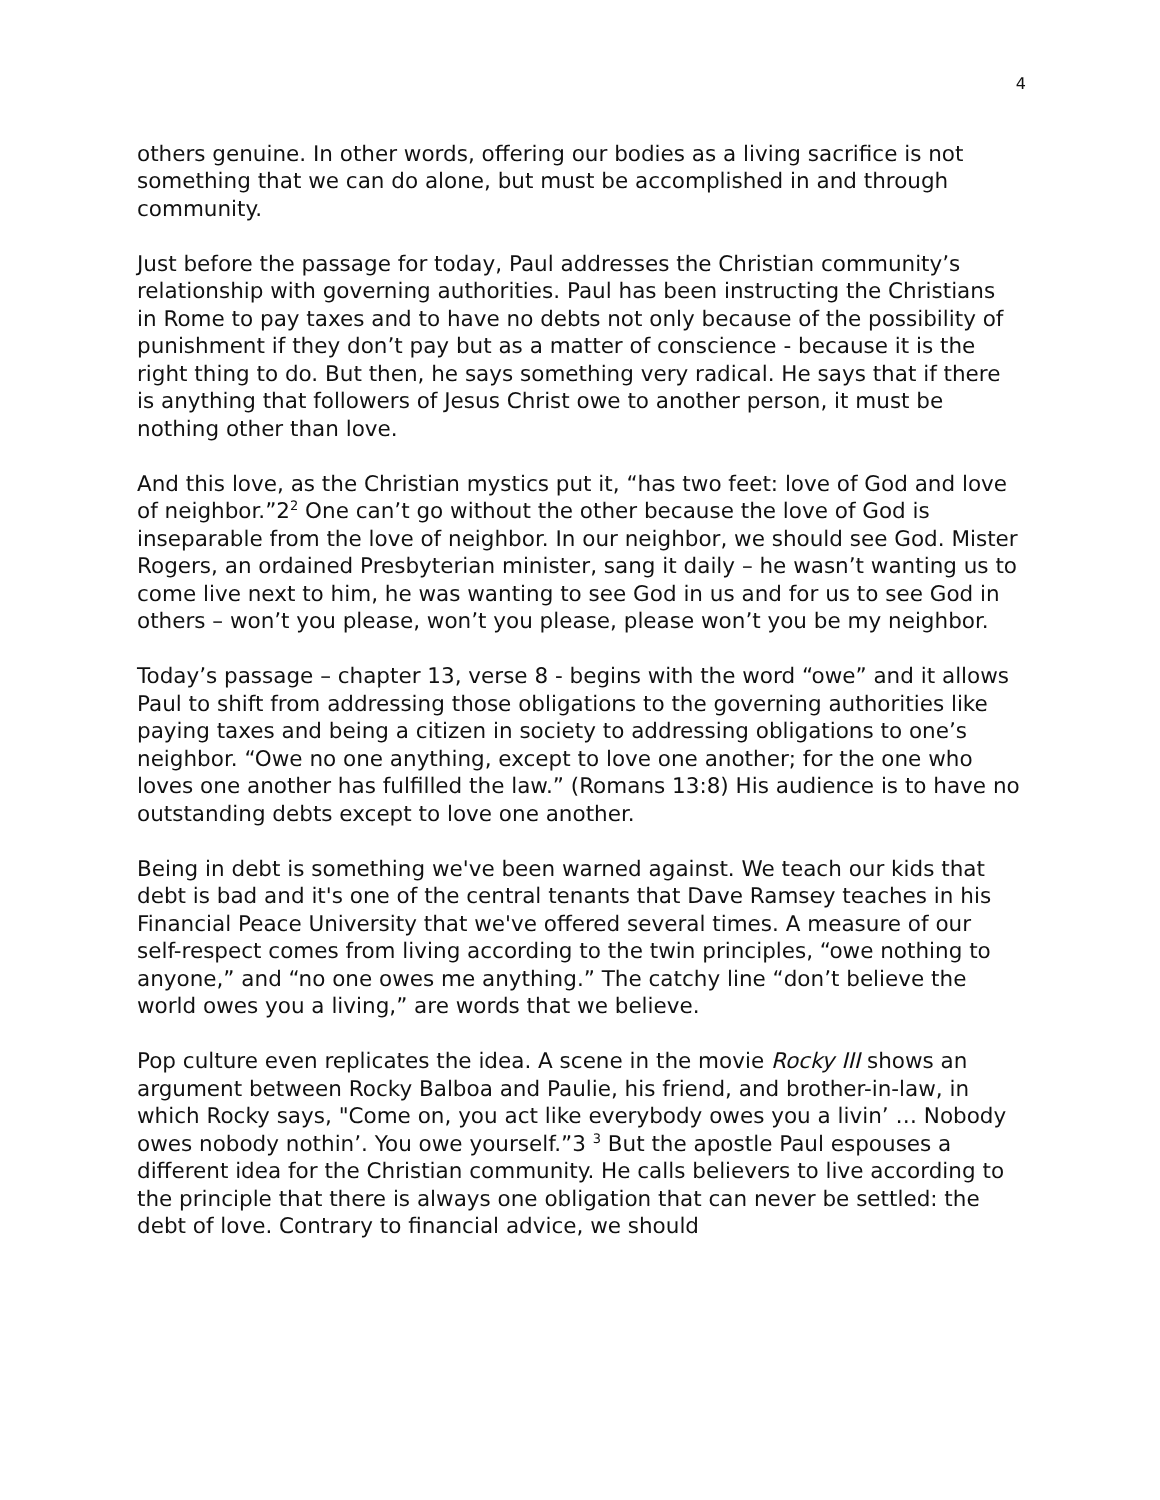4
others genuine. In other words, offering our bodies as a living sacrifice is not something that we can do alone, but must be accomplished in and through community.
Just before the passage for today, Paul addresses the Christian community’s relationship with governing authorities. Paul has been instructing the Christians in Rome to pay taxes and to have no debts not only because of the possibility of punishment if they don’t pay but as a matter of conscience - because it is the right thing to do. But then, he says something very radical. He says that if there is anything that followers of Jesus Christ owe to another person, it must be nothing other than love.
And this love, as the Christian mystics put it, “has two feet: love of God and love of neighbor.”2<sup>2</sup> One can’t go without the other because the love of God is inseparable from the love of neighbor. In our neighbor, we should see God. Mister Rogers, an ordained Presbyterian minister, sang it daily – he wasn’t wanting us to come live next to him, he was wanting to see God in us and for us to see God in others – won’t you please, won’t you please, please won’t you be my neighbor.
Today’s passage – chapter 13, verse 8 - begins with the word “owe” and it allows Paul to shift from addressing those obligations to the governing authorities like paying taxes and being a citizen in society to addressing obligations to one’s neighbor. “Owe no one anything, except to love one another; for the one who loves one another has fulfilled the law.” (Romans 13:8) His audience is to have no outstanding debts except to love one another.
Being in debt is something we've been warned against. We teach our kids that debt is bad and it's one of the central tenants that Dave Ramsey teaches in his Financial Peace University that we've offered several times. A measure of our self-respect comes from living according to the twin principles, “owe nothing to anyone,” and “no one owes me anything.” The catchy line “don’t believe the world owes you a living,” are words that we believe.
Pop culture even replicates the idea. A scene in the movie Rocky III shows an argument between Rocky Balboa and Paulie, his friend, and brother-in-law, in which Rocky says, "Come on, you act like everybody owes you a livin’ … Nobody owes nobody nothin’. You owe yourself.”3 <sup>3</sup> But the apostle Paul espouses a different idea for the Christian community. He calls believers to live according to the principle that there is always one obligation that can never be settled: the debt of love. Contrary to financial advice, we should